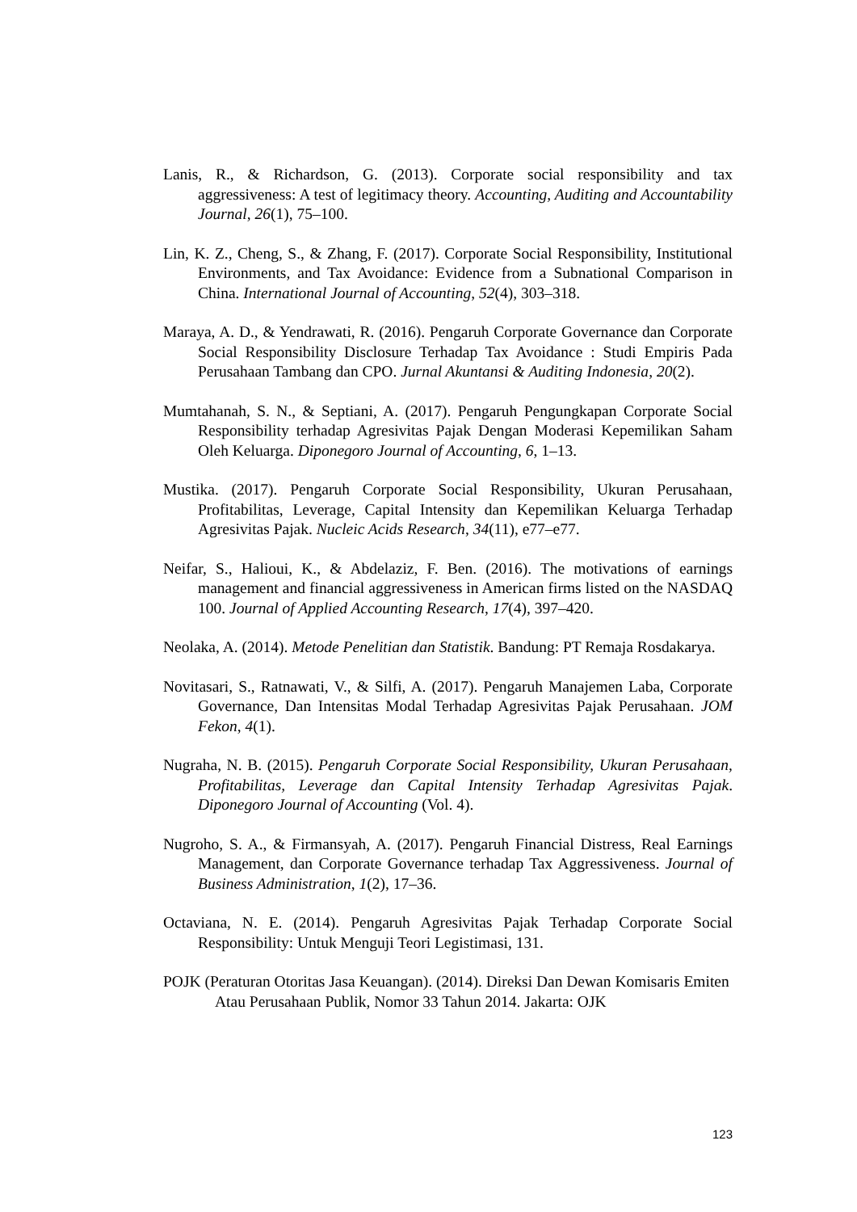Lanis, R., & Richardson, G. (2013). Corporate social responsibility and tax aggressiveness: A test of legitimacy theory. Accounting, Auditing and Accountability Journal, 26(1), 75–100.
Lin, K. Z., Cheng, S., & Zhang, F. (2017). Corporate Social Responsibility, Institutional Environments, and Tax Avoidance: Evidence from a Subnational Comparison in China. International Journal of Accounting, 52(4), 303–318.
Maraya, A. D., & Yendrawati, R. (2016). Pengaruh Corporate Governance dan Corporate Social Responsibility Disclosure Terhadap Tax Avoidance : Studi Empiris Pada Perusahaan Tambang dan CPO. Jurnal Akuntansi & Auditing Indonesia, 20(2).
Mumtahanah, S. N., & Septiani, A. (2017). Pengaruh Pengungkapan Corporate Social Responsibility terhadap Agresivitas Pajak Dengan Moderasi Kepemilikan Saham Oleh Keluarga. Diponegoro Journal of Accounting, 6, 1–13.
Mustika. (2017). Pengaruh Corporate Social Responsibility, Ukuran Perusahaan, Profitabilitas, Leverage, Capital Intensity dan Kepemilikan Keluarga Terhadap Agresivitas Pajak. Nucleic Acids Research, 34(11), e77–e77.
Neifar, S., Halioui, K., & Abdelaziz, F. Ben. (2016). The motivations of earnings management and financial aggressiveness in American firms listed on the NASDAQ 100. Journal of Applied Accounting Research, 17(4), 397–420.
Neolaka, A. (2014). Metode Penelitian dan Statistik. Bandung: PT Remaja Rosdakarya.
Novitasari, S., Ratnawati, V., & Silfi, A. (2017). Pengaruh Manajemen Laba, Corporate Governance, Dan Intensitas Modal Terhadap Agresivitas Pajak Perusahaan. JOM Fekon, 4(1).
Nugraha, N. B. (2015). Pengaruh Corporate Social Responsibility, Ukuran Perusahaan, Profitabilitas, Leverage dan Capital Intensity Terhadap Agresivitas Pajak. Diponegoro Journal of Accounting (Vol. 4).
Nugroho, S. A., & Firmansyah, A. (2017). Pengaruh Financial Distress, Real Earnings Management, dan Corporate Governance terhadap Tax Aggressiveness. Journal of Business Administration, 1(2), 17–36.
Octaviana, N. E. (2014). Pengaruh Agresivitas Pajak Terhadap Corporate Social Responsibility: Untuk Menguji Teori Legistimasi, 131.
POJK (Peraturan Otoritas Jasa Keuangan). (2014). Direksi Dan Dewan Komisaris Emiten Atau Perusahaan Publik, Nomor 33 Tahun 2014. Jakarta: OJK
123